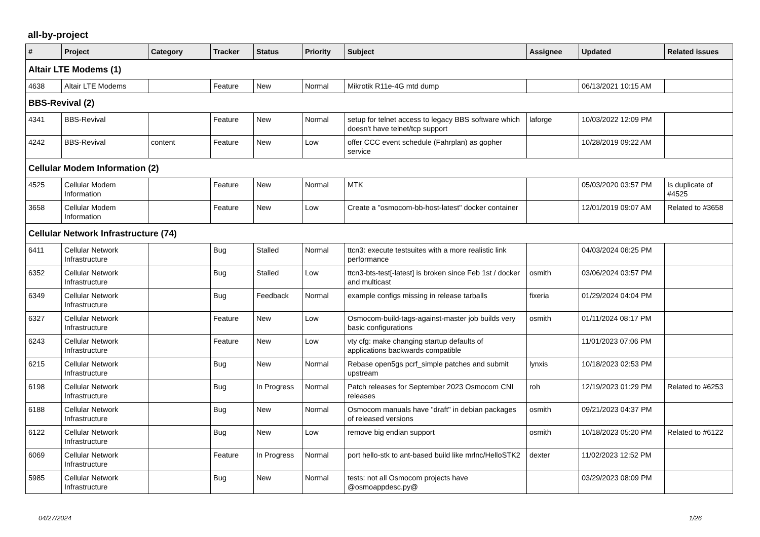all-by-project
| # | Project | Category | Tracker | Status | Priority | Subject | Assignee | Updated | Related issues |
| --- | --- | --- | --- | --- | --- | --- | --- | --- | --- |
| Altair LTE Modems (1) | | | | | | | | | |
| 4638 | Altair LTE Modems | | Feature | New | Normal | Mikrotik R11e-4G mtd dump | | 06/13/2021 10:15 AM | |
| BBS-Revival (2) | | | | | | | | | |
| 4341 | BBS-Revival | | Feature | New | Normal | setup for telnet access to legacy BBS software which doesn't have telnet/tcp support | laforge | 10/03/2022 12:09 PM | |
| 4242 | BBS-Revival | content | Feature | New | Low | offer CCC event schedule (Fahrplan) as gopher service | | 10/28/2019 09:22 AM | |
| Cellular Modem Information (2) | | | | | | | | | |
| 4525 | Cellular Modem Information | | Feature | New | Normal | MTK | | 05/03/2020 03:57 PM | Is duplicate of #4525 |
| 3658 | Cellular Modem Information | | Feature | New | Low | Create a "osmocom-bb-host-latest" docker container | | 12/01/2019 09:07 AM | Related to #3658 |
| Cellular Network Infrastructure (74) | | | | | | | | | |
| 6411 | Cellular Network Infrastructure | | Bug | Stalled | Normal | ttcn3: execute testsuites with a more realistic link performance | | 04/03/2024 06:25 PM | |
| 6352 | Cellular Network Infrastructure | | Bug | Stalled | Low | ttcn3-bts-test[-latest] is broken since Feb 1st / docker and multicast | osmith | 03/06/2024 03:57 PM | |
| 6349 | Cellular Network Infrastructure | | Bug | Feedback | Normal | example configs missing in release tarballs | fixeria | 01/29/2024 04:04 PM | |
| 6327 | Cellular Network Infrastructure | | Feature | New | Low | Osmocom-build-tags-against-master job builds very basic configurations | osmith | 01/11/2024 08:17 PM | |
| 6243 | Cellular Network Infrastructure | | Feature | New | Low | vty cfg: make changing startup defaults of applications backwards compatible | | 11/01/2023 07:06 PM | |
| 6215 | Cellular Network Infrastructure | | Bug | New | Normal | Rebase open5gs pcrf_simple patches and submit upstream | lynxis | 10/18/2023 02:53 PM | |
| 6198 | Cellular Network Infrastructure | | Bug | In Progress | Normal | Patch releases for September 2023 Osmocom CNI releases | roh | 12/19/2023 01:29 PM | Related to #6253 |
| 6188 | Cellular Network Infrastructure | | Bug | New | Normal | Osmocom manuals have "draft" in debian packages of released versions | osmith | 09/21/2023 04:37 PM | |
| 6122 | Cellular Network Infrastructure | | Bug | New | Low | remove big endian support | osmith | 10/18/2023 05:20 PM | Related to #6122 |
| 6069 | Cellular Network Infrastructure | | Feature | In Progress | Normal | port hello-stk to ant-based build like mrlnc/HelloSTK2 | dexter | 11/02/2023 12:52 PM | |
| 5985 | Cellular Network Infrastructure | | Bug | New | Normal | tests: not all Osmocom projects have @osmoappdesc.py@ | | 03/29/2023 08:09 PM | |
04/27/2024 1/26